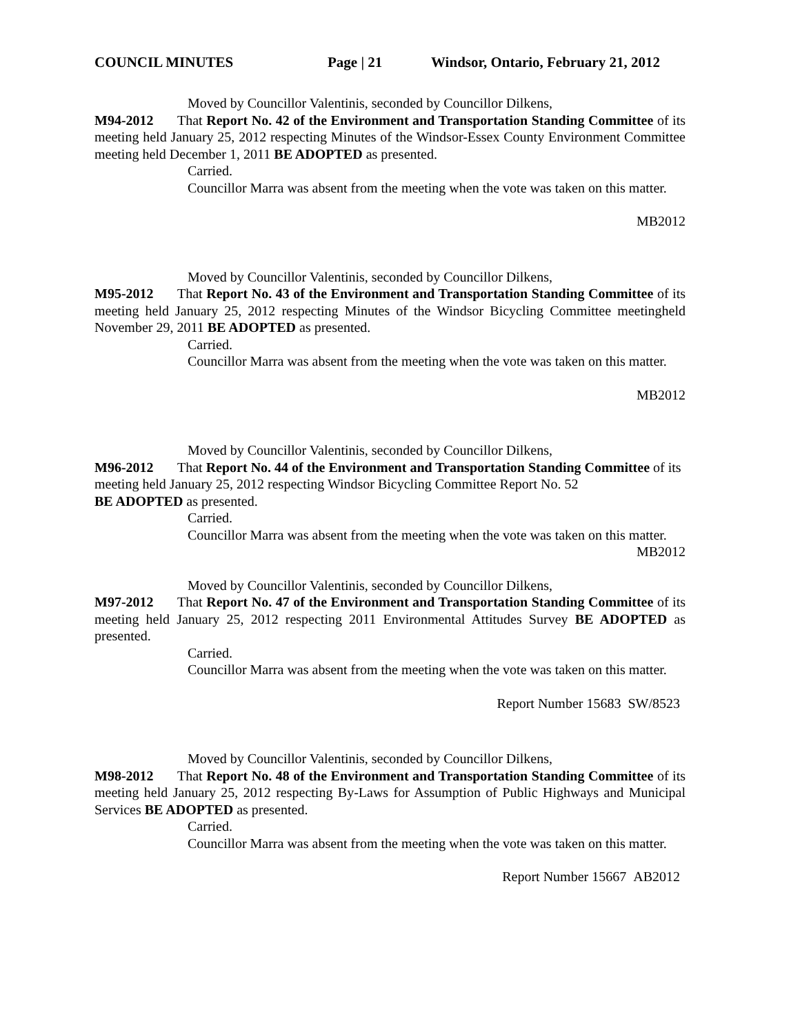COUNCIL MINUTES Page | 21 Windsor, Ontario, February 21, 2012
Moved by Councillor Valentinis, seconded by Councillor Dilkens,
M94-2012 That Report No. 42 of the Environment and Transportation Standing Committee of its meeting held January 25, 2012 respecting Minutes of the Windsor-Essex County Environment Committee meeting held December 1, 2011 BE ADOPTED as presented.
Carried.
Councillor Marra was absent from the meeting when the vote was taken on this matter.
MB2012
Moved by Councillor Valentinis, seconded by Councillor Dilkens,
M95-2012 That Report No. 43 of the Environment and Transportation Standing Committee of its meeting held January 25, 2012 respecting Minutes of the Windsor Bicycling Committee meetingheld November 29, 2011 BE ADOPTED as presented.
Carried.
Councillor Marra was absent from the meeting when the vote was taken on this matter.
MB2012
Moved by Councillor Valentinis, seconded by Councillor Dilkens,
M96-2012 That Report No. 44 of the Environment and Transportation Standing Committee of its meeting held January 25, 2012 respecting Windsor Bicycling Committee Report No. 52
BE ADOPTED as presented.
Carried.
Councillor Marra was absent from the meeting when the vote was taken on this matter.
MB2012
Moved by Councillor Valentinis, seconded by Councillor Dilkens,
M97-2012 That Report No. 47 of the Environment and Transportation Standing Committee of its meeting held January 25, 2012 respecting 2011 Environmental Attitudes Survey BE ADOPTED as presented.
Carried.
Councillor Marra was absent from the meeting when the vote was taken on this matter.
Report Number 15683 SW/8523
Moved by Councillor Valentinis, seconded by Councillor Dilkens,
M98-2012 That Report No. 48 of the Environment and Transportation Standing Committee of its meeting held January 25, 2012 respecting By-Laws for Assumption of Public Highways and Municipal Services BE ADOPTED as presented.
Carried.
Councillor Marra was absent from the meeting when the vote was taken on this matter.
Report Number 15667 AB2012